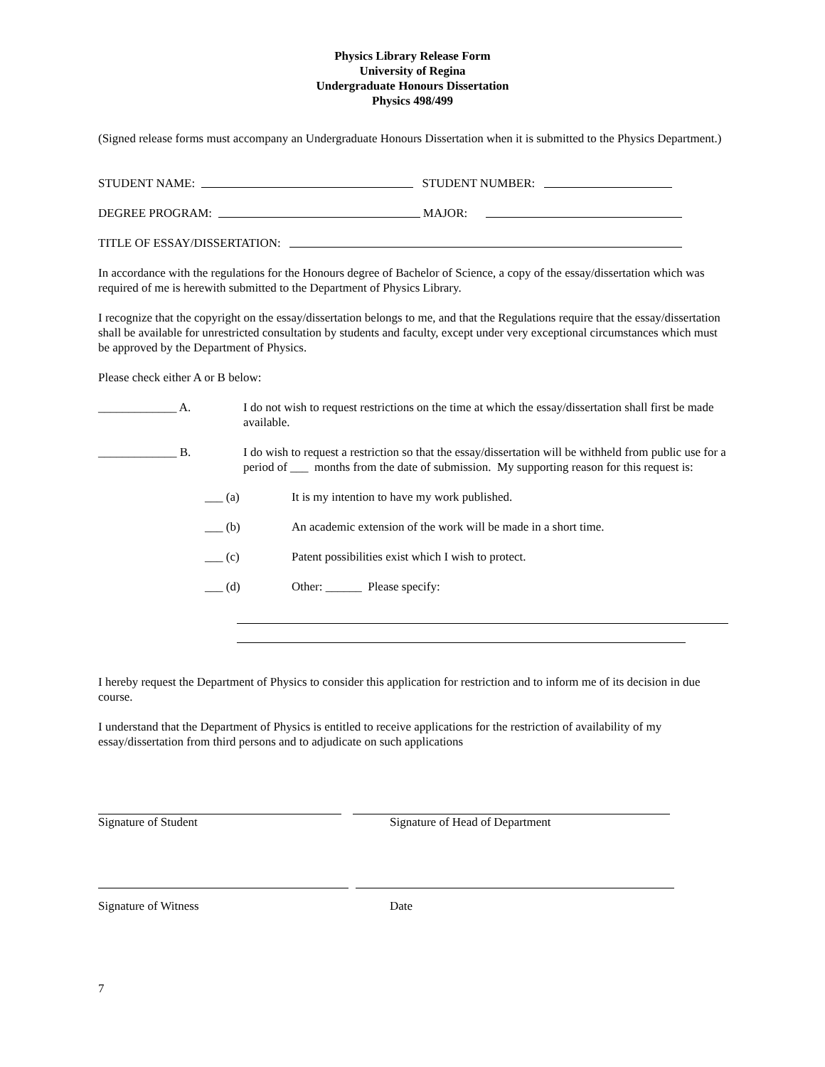Physics Library Release Form
University of Regina
Undergraduate Honours Dissertation
Physics 498/499
(Signed release forms must accompany an Undergraduate Honours Dissertation when it is submitted to the Physics Department.)
STUDENT NAME: STUDENT NUMBER:
DEGREE PROGRAM: MAJOR:
TITLE OF ESSAY/DISSERTATION:
In accordance with the regulations for the Honours degree of Bachelor of Science, a copy of the essay/dissertation which was required of me is herewith submitted to the Department of Physics Library.
I recognize that the copyright on the essay/dissertation belongs to me, and that the Regulations require that the essay/dissertation shall be available for unrestricted consultation by students and faculty, except under very exceptional circumstances which must be approved by the Department of Physics.
Please check either A or B below:
_____________ A. I do not wish to request restrictions on the time at which the essay/dissertation shall first be made available.
_____________ B. I do wish to request a restriction so that the essay/dissertation will be withheld from public use for a period of ___ months from the date of submission. My supporting reason for this request is:
___ (a) It is my intention to have my work published.
___ (b) An academic extension of the work will be made in a short time.
___ (c) Patent possibilities exist which I wish to protect.
___ (d) Other: ______ Please specify:
I hereby request the Department of Physics to consider this application for restriction and to inform me of its decision in due course.
I understand that the Department of Physics is entitled to receive applications for the restriction of availability of my essay/dissertation from third persons and to adjudicate on such applications
Signature of Student Signature of Head of Department
Signature of Witness Date
7